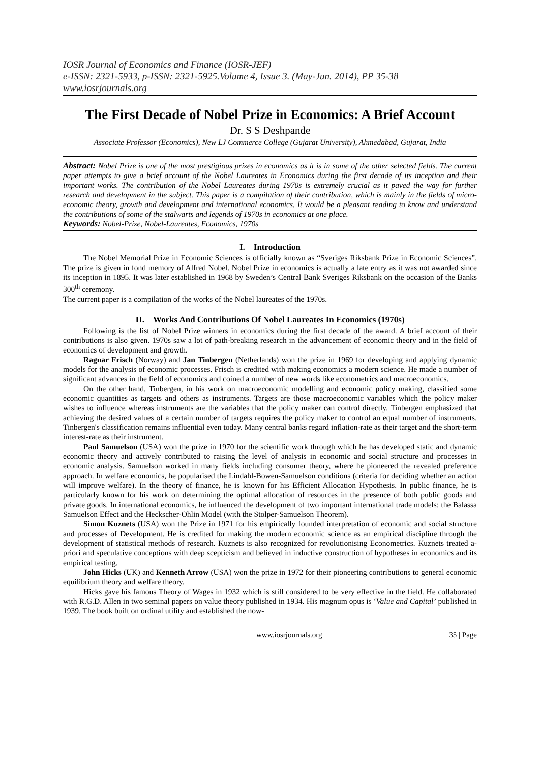IOSR Journal of Economics and Finance (IOSR-JEF)
e-ISSN: 2321-5933, p-ISSN: 2321-5925.Volume 4, Issue 3. (May-Jun. 2014), PP 35-38
www.iosrjournals.org
The First Decade of Nobel Prize in Economics: A Brief Account
Dr. S S Deshpande
Associate Professor (Economics), New LJ Commerce College (Gujarat University), Ahmedabad, Gujarat, India
Abstract: Nobel Prize is one of the most prestigious prizes in economics as it is in some of the other selected fields. The current paper attempts to give a brief account of the Nobel Laureates in Economics during the first decade of its inception and their important works. The contribution of the Nobel Laureates during 1970s is extremely crucial as it paved the way for further research and development in the subject. This paper is a compilation of their contribution, which is mainly in the fields of micro-economic theory, growth and development and international economics. It would be a pleasant reading to know and understand the contributions of some of the stalwarts and legends of 1970s in economics at one place.
Keywords: Nobel-Prize, Nobel-Laureates, Economics, 1970s
I. Introduction
The Nobel Memorial Prize in Economic Sciences is officially known as “Sveriges Riksbank Prize in Economic Sciences”. The prize is given in fond memory of Alfred Nobel. Nobel Prize in economics is actually a late entry as it was not awarded since its inception in 1895. It was later established in 1968 by Sweden’s Central Bank Sveriges Riksbank on the occasion of the Banks 300<sup>th</sup> ceremony.
The current paper is a compilation of the works of the Nobel laureates of the 1970s.
II. Works And Contributions Of Nobel Laureates In Economics (1970s)
Following is the list of Nobel Prize winners in economics during the first decade of the award. A brief account of their contributions is also given. 1970s saw a lot of path-breaking research in the advancement of economic theory and in the field of economics of development and growth.
Ragnar Frisch (Norway) and Jan Tinbergen (Netherlands) won the prize in 1969 for developing and applying dynamic models for the analysis of economic processes. Frisch is credited with making economics a modern science. He made a number of significant advances in the field of economics and coined a number of new words like econometrics and macroeconomics.
On the other hand, Tinbergen, in his work on macroeconomic modelling and economic policy making, classified some economic quantities as targets and others as instruments. Targets are those macroeconomic variables which the policy maker wishes to influence whereas instruments are the variables that the policy maker can control directly. Tinbergen emphasized that achieving the desired values of a certain number of targets requires the policy maker to control an equal number of instruments. Tinbergen's classification remains influential even today. Many central banks regard inflation-rate as their target and the short-term interest-rate as their instrument.
Paul Samuelson (USA) won the prize in 1970 for the scientific work through which he has developed static and dynamic economic theory and actively contributed to raising the level of analysis in economic and social structure and processes in economic analysis. Samuelson worked in many fields including consumer theory, where he pioneered the revealed preference approach. In welfare economics, he popularised the Lindahl-Bowen-Samuelson conditions (criteria for deciding whether an action will improve welfare). In the theory of finance, he is known for his Efficient Allocation Hypothesis. In public finance, he is particularly known for his work on determining the optimal allocation of resources in the presence of both public goods and private goods. In international economics, he influenced the development of two important international trade models: the Balassa Samuelson Effect and the Heckscher-Ohlin Model (with the Stolper-Samuelson Theorem).
Simon Kuznets (USA) won the Prize in 1971 for his empirically founded interpretation of economic and social structure and processes of Development. He is credited for making the modern economic science as an empirical discipline through the development of statistical methods of research. Kuznets is also recognized for revolutionising Econometrics. Kuznets treated a-priori and speculative conceptions with deep scepticism and believed in inductive construction of hypotheses in economics and its empirical testing.
John Hicks (UK) and Kenneth Arrow (USA) won the prize in 1972 for their pioneering contributions to general economic equilibrium theory and welfare theory.
Hicks gave his famous Theory of Wages in 1932 which is still considered to be very effective in the field. He collaborated with R.G.D. Allen in two seminal papers on value theory published in 1934. His magnum opus is ‘Value and Capital’ published in 1939. The book built on ordinal utility and established the now-
www.iosrjournals.org 35 | Page